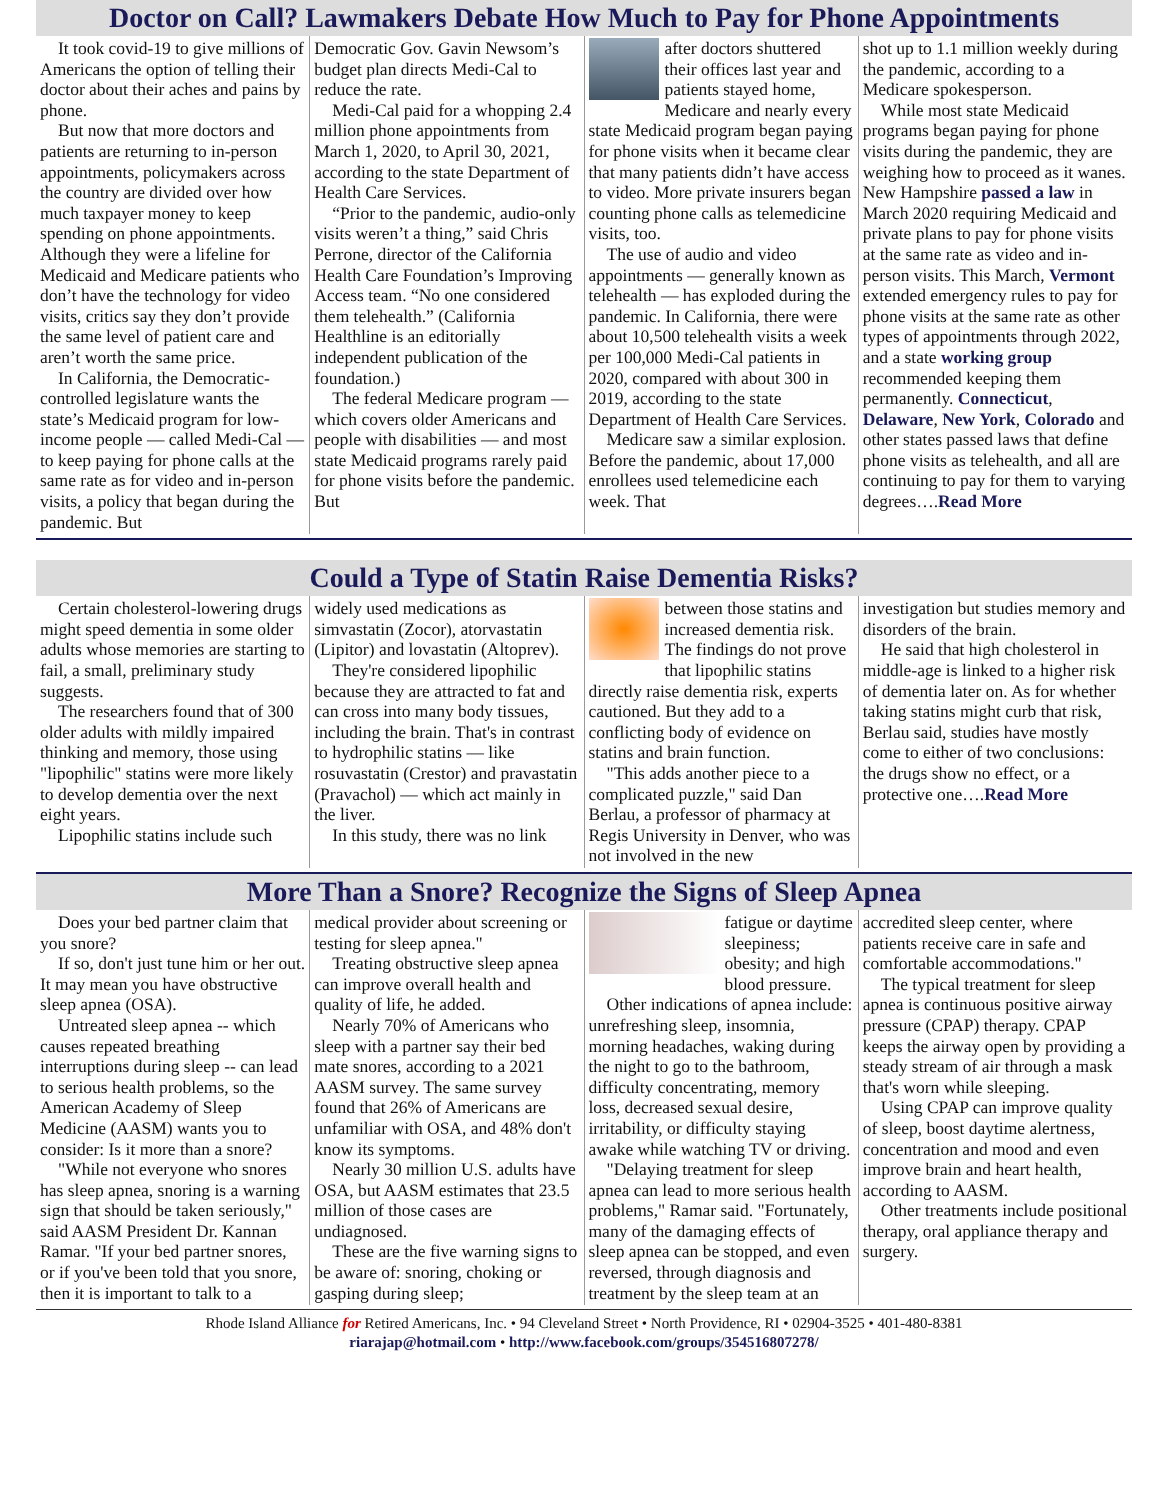Doctor on Call? Lawmakers Debate How Much to Pay for Phone Appointments
It took covid-19 to give millions of Americans the option of telling their doctor about their aches and pains by phone.
But now that more doctors and patients are returning to in-person appointments, policymakers across the country are divided over how much taxpayer money to keep spending on phone appointments. Although they were a lifeline for Medicaid and Medicare patients who don’t have the technology for video visits, critics say they don’t provide the same level of patient care and aren’t worth the same price.
In California, the Democratic-controlled legislature wants the state’s Medicaid program for low-income people — called Medi-Cal — to keep paying for phone calls at the same rate as for video and in-person visits, a policy that began during the pandemic. But
Democratic Gov. Gavin Newsom’s budget plan directs Medi-Cal to reduce the rate.
Medi-Cal paid for a whopping 2.4 million phone appointments from March 1, 2020, to April 30, 2021, according to the state Department of Health Care Services.
“Prior to the pandemic, audio-only visits weren’t a thing,” said Chris Perrone, director of the California Health Care Foundation’s Improving Access team. “No one considered them telehealth.” (California Healthline is an editorially independent publication of the foundation.)
The federal Medicare program — which covers older Americans and people with disabilities — and most state Medicaid programs rarely paid for phone visits before the pandemic. But
after doctors shuttered their offices last year and patients stayed home, Medicare and nearly every state Medicaid program began paying for phone visits when it became clear that many patients didn’t have access to video. More private insurers began counting phone calls as telemedicine visits, too.
The use of audio and video appointments — generally known as telehealth — has exploded during the pandemic. In California, there were about 10,500 telehealth visits a week per 100,000 Medi-Cal patients in 2020, compared with about 300 in 2019, according to the state Department of Health Care Services.
Medicare saw a similar explosion. Before the pandemic, about 17,000 enrollees used telemedicine each week. That
shot up to 1.1 million weekly during the pandemic, according to a Medicare spokesperson.
While most state Medicaid programs began paying for phone visits during the pandemic, they are weighing how to proceed as it wanes. New Hampshire passed a law in March 2020 requiring Medicaid and private plans to pay for phone visits at the same rate as video and in-person visits. This March, Vermont extended emergency rules to pay for phone visits at the same rate as other types of appointments through 2022, and a state working group recommended keeping them permanently. Connecticut, Delaware, New York, Colorado and other states passed laws that define phone visits as telehealth, and all are continuing to pay for them to varying degrees….Read More
Could a Type of Statin Raise Dementia Risks?
Certain cholesterol-lowering drugs might speed dementia in some older adults whose memories are starting to fail, a small, preliminary study suggests.
The researchers found that of 300 older adults with mildly impaired thinking and memory, those using "lipophilic" statins were more likely to develop dementia over the next eight years.
Lipophilic statins include such
widely used medications as simvastatin (Zocor), atorvastatin (Lipitor) and lovastatin (Altoprev).
They're considered lipophilic because they are attracted to fat and can cross into many body tissues, including the brain. That's in contrast to hydrophilic statins — like rosuvastatin (Crestor) and pravastatin (Pravachol) — which act mainly in the liver.
In this study, there was no link
between those statins and increased dementia risk. The findings do not prove that lipophilic statins directly raise dementia risk, experts cautioned. But they add to a conflicting body of evidence on statins and brain function.
"This adds another piece to a complicated puzzle," said Dan Berlau, a professor of pharmacy at Regis University in Denver, who was not involved in the new
investigation but studies memory and disorders of the brain.
He said that high cholesterol in middle-age is linked to a higher risk of dementia later on. As for whether taking statins might curb that risk, Berlau said, studies have mostly come to either of two conclusions: the drugs show no effect, or a protective one….Read More
More Than a Snore? Recognize the Signs of Sleep Apnea
Does your bed partner claim that you snore?
If so, don't just tune him or her out. It may mean you have obstructive sleep apnea (OSA).
Untreated sleep apnea -- which causes repeated breathing interruptions during sleep -- can lead to serious health problems, so the American Academy of Sleep Medicine (AASM) wants you to consider: Is it more than a snore?
"While not everyone who snores has sleep apnea, snoring is a warning sign that should be taken seriously," said AASM President Dr. Kannan Ramar. "If your bed partner snores, or if you've been told that you snore, then it is important to talk to a
medical provider about screening or testing for sleep apnea."
Treating obstructive sleep apnea can improve overall health and quality of life, he added.
Nearly 70% of Americans who sleep with a partner say their bed mate snores, according to a 2021 AASM survey. The same survey found that 26% of Americans are unfamiliar with OSA, and 48% don't know its symptoms.
Nearly 30 million U.S. adults have OSA, but AASM estimates that 23.5 million of those cases are undiagnosed.
These are the five warning signs to be aware of: snoring, choking or gasping during sleep;
fatigue or daytime sleepiness; obesity; and high blood pressure.
Other indications of apnea include: unrefreshing sleep, insomnia, morning headaches, waking during the night to go to the bathroom, difficulty concentrating, memory loss, decreased sexual desire, irritability, or difficulty staying awake while watching TV or driving.
"Delaying treatment for sleep apnea can lead to more serious health problems," Ramar said. "Fortunately, many of the damaging effects of sleep apnea can be stopped, and even reversed, through diagnosis and treatment by the sleep team at an
accredited sleep center, where patients receive care in safe and comfortable accommodations."
The typical treatment for sleep apnea is continuous positive airway pressure (CPAP) therapy. CPAP keeps the airway open by providing a steady stream of air through a mask that's worn while sleeping.
Using CPAP can improve quality of sleep, boost daytime alertness, concentration and mood and even improve brain and heart health, according to AASM.
Other treatments include positional therapy, oral appliance therapy and surgery.
Rhode Island Alliance for Retired Americans, Inc. • 94 Cleveland Street • North Providence, RI • 02904-3525 • 401-480-8381
riarajap@hotmail.com • http://www.facebook.com/groups/354516807278/